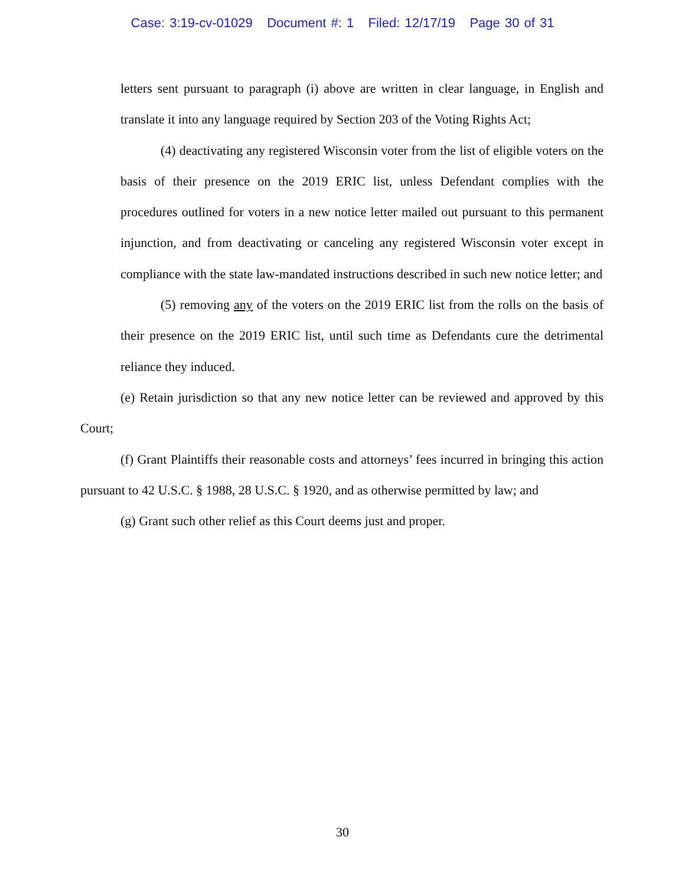Case: 3:19-cv-01029 Document #: 1 Filed: 12/17/19 Page 30 of 31
letters sent pursuant to paragraph (i) above are written in clear language, in English and translate it into any language required by Section 203 of the Voting Rights Act;
(4) deactivating any registered Wisconsin voter from the list of eligible voters on the basis of their presence on the 2019 ERIC list, unless Defendant complies with the procedures outlined for voters in a new notice letter mailed out pursuant to this permanent injunction, and from deactivating or canceling any registered Wisconsin voter except in compliance with the state law-mandated instructions described in such new notice letter; and
(5) removing any of the voters on the 2019 ERIC list from the rolls on the basis of their presence on the 2019 ERIC list, until such time as Defendants cure the detrimental reliance they induced.
(e) Retain jurisdiction so that any new notice letter can be reviewed and approved by this Court;
(f) Grant Plaintiffs their reasonable costs and attorneys’ fees incurred in bringing this action pursuant to 42 U.S.C. § 1988, 28 U.S.C. § 1920, and as otherwise permitted by law; and
(g) Grant such other relief as this Court deems just and proper.
30